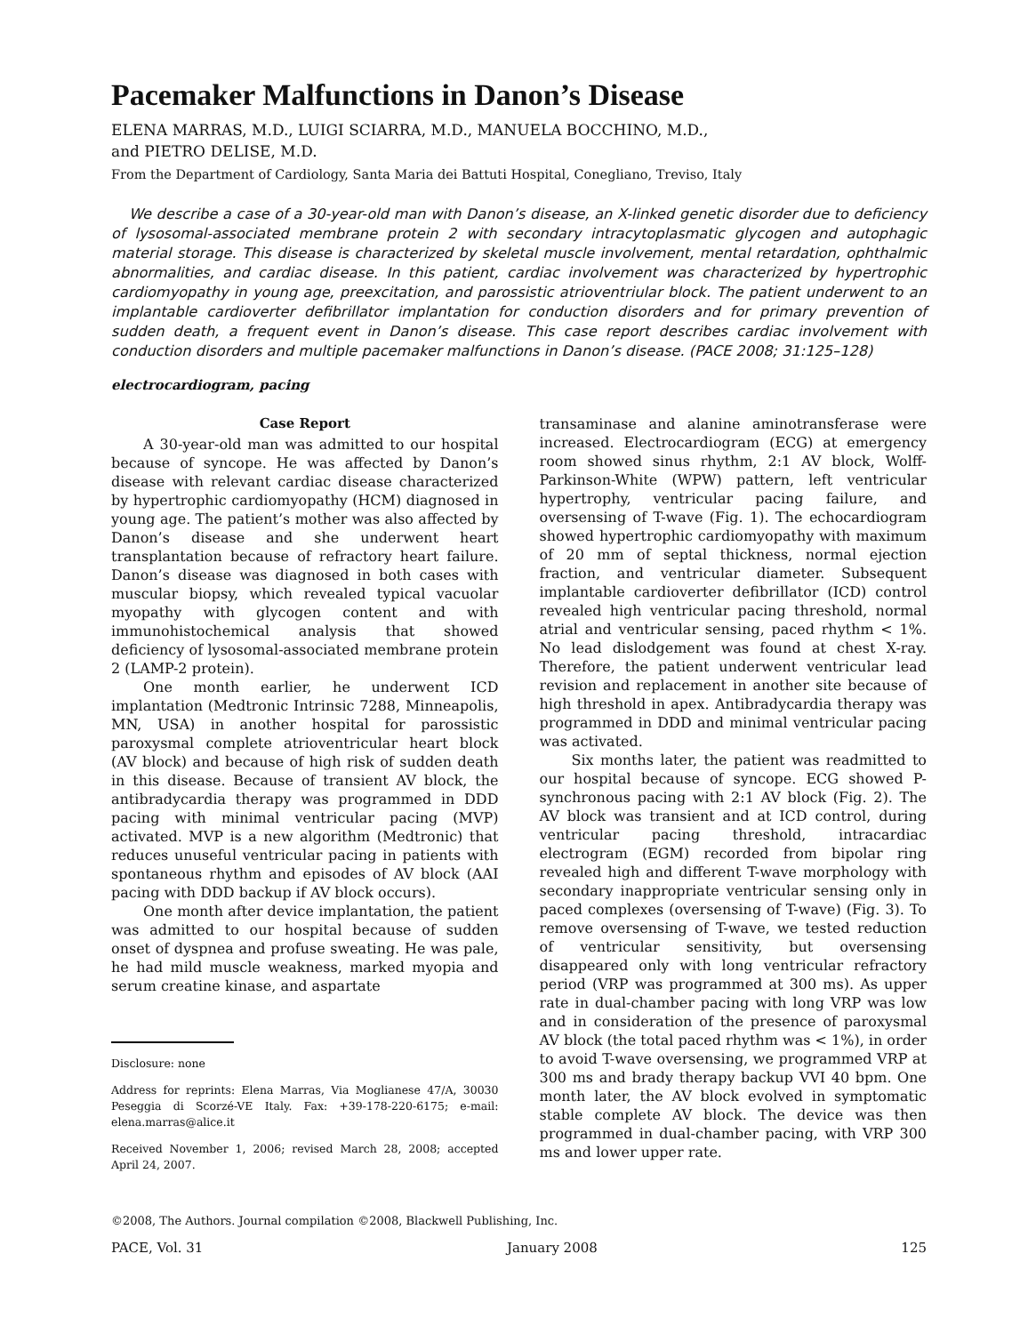Pacemaker Malfunctions in Danon’s Disease
ELENA MARRAS, M.D., LUIGI SCIARRA, M.D., MANUELA BOCCHINO, M.D.,
and PIETRO DELISE, M.D.
From the Department of Cardiology, Santa Maria dei Battuti Hospital, Conegliano, Treviso, Italy
We describe a case of a 30-year-old man with Danon’s disease, an X-linked genetic disorder due to deficiency of lysosomal-associated membrane protein 2 with secondary intracytoplasmatic glycogen and autophagic material storage. This disease is characterized by skeletal muscle involvement, mental retardation, ophthalmic abnormalities, and cardiac disease. In this patient, cardiac involvement was characterized by hypertrophic cardiomyopathy in young age, preexcitation, and parossistic atrioventriular block. The patient underwent to an implantable cardioverter defibrillator implantation for conduction disorders and for primary prevention of sudden death, a frequent event in Danon’s disease. This case report describes cardiac involvement with conduction disorders and multiple pacemaker malfunctions in Danon’s disease. (PACE 2008; 31:125–128)
electrocardiogram, pacing
Case Report
A 30-year-old man was admitted to our hospital because of syncope. He was affected by Danon’s disease with relevant cardiac disease characterized by hypertrophic cardiomyopathy (HCM) diagnosed in young age. The patient’s mother was also affected by Danon’s disease and she underwent heart transplantation because of refractory heart failure. Danon’s disease was diagnosed in both cases with muscular biopsy, which revealed typical vacuolar myopathy with glycogen content and with immunohistochemical analysis that showed deficiency of lysosomal-associated membrane protein 2 (LAMP-2 protein).
One month earlier, he underwent ICD implantation (Medtronic Intrinsic 7288, Minneapolis, MN, USA) in another hospital for parossistic paroxysmal complete atrioventricular heart block (AV block) and because of high risk of sudden death in this disease. Because of transient AV block, the antibradycardia therapy was programmed in DDD pacing with minimal ventricular pacing (MVP) activated. MVP is a new algorithm (Medtronic) that reduces unuseful ventricular pacing in patients with spontaneous rhythm and episodes of AV block (AAI pacing with DDD backup if AV block occurs).
One month after device implantation, the patient was admitted to our hospital because of sudden onset of dyspnea and profuse sweating. He was pale, he had mild muscle weakness, marked myopia and serum creatine kinase, and aspartate
Disclosure: none
Address for reprints: Elena Marras, Via Moglianese 47/A, 30030 Peseggia di Scorzé-VE Italy. Fax: +39-178-220-6175; e-mail: elena.marras@alice.it
Received November 1, 2006; revised March 28, 2008; accepted April 24, 2007.
transaminase and alanine aminotransferase were increased. Electrocardiogram (ECG) at emergency room showed sinus rhythm, 2:1 AV block, Wolff-Parkinson-White (WPW) pattern, left ventricular hypertrophy, ventricular pacing failure, and oversensing of T-wave (Fig. 1). The echocardiogram showed hypertrophic cardiomyopathy with maximum of 20 mm of septal thickness, normal ejection fraction, and ventricular diameter. Subsequent implantable cardioverter defibrillator (ICD) control revealed high ventricular pacing threshold, normal atrial and ventricular sensing, paced rhythm < 1%. No lead dislodgement was found at chest X-ray. Therefore, the patient underwent ventricular lead revision and replacement in another site because of high threshold in apex. Antibradycardia therapy was programmed in DDD and minimal ventricular pacing was activated.
Six months later, the patient was readmitted to our hospital because of syncope. ECG showed P-synchronous pacing with 2:1 AV block (Fig. 2). The AV block was transient and at ICD control, during ventricular pacing threshold, intracardiac electrogram (EGM) recorded from bipolar ring revealed high and different T-wave morphology with secondary inappropriate ventricular sensing only in paced complexes (oversensing of T-wave) (Fig. 3). To remove oversensing of T-wave, we tested reduction of ventricular sensitivity, but oversensing disappeared only with long ventricular refractory period (VRP was programmed at 300 ms). As upper rate in dual-chamber pacing with long VRP was low and in consideration of the presence of paroxysmal AV block (the total paced rhythm was < 1%), in order to avoid T-wave oversensing, we programmed VRP at 300 ms and brady therapy backup VVI 40 bpm. One month later, the AV block evolved in symptomatic stable complete AV block. The device was then programmed in dual-chamber pacing, with VRP 300 ms and lower upper rate.
©2008, The Authors. Journal compilation ©2008, Blackwell Publishing, Inc.
PACE, Vol. 31 January 2008 125